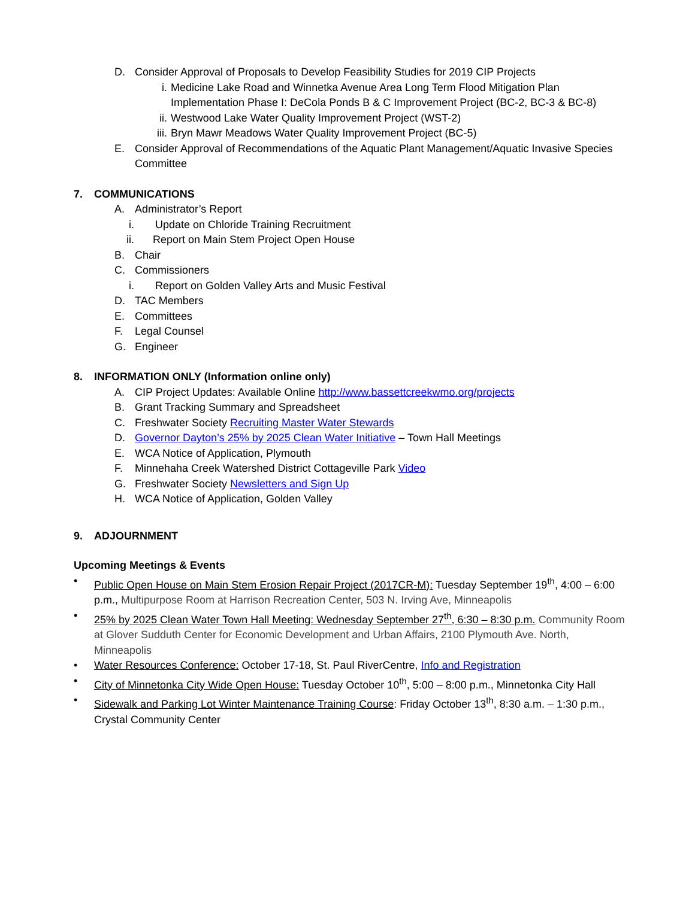D. Consider Approval of Proposals to Develop Feasibility Studies for 2019 CIP Projects
i. Medicine Lake Road and Winnetka Avenue Area Long Term Flood Mitigation Plan Implementation Phase I: DeCola Ponds B & C Improvement Project (BC-2, BC-3 & BC-8)
ii. Westwood Lake Water Quality Improvement Project (WST-2)
iii. Bryn Mawr Meadows Water Quality Improvement Project (BC-5)
E. Consider Approval of Recommendations of the Aquatic Plant Management/Aquatic Invasive Species Committee
7. COMMUNICATIONS
A. Administrator’s Report
i. Update on Chloride Training Recruitment
ii. Report on Main Stem Project Open House
B. Chair
C. Commissioners
i. Report on Golden Valley Arts and Music Festival
D. TAC Members
E. Committees
F. Legal Counsel
G. Engineer
8. INFORMATION ONLY (Information online only)
A. CIP Project Updates: Available Online http://www.bassettcreekwmo.org/projects
B. Grant Tracking Summary and Spreadsheet
C. Freshwater Society Recruiting Master Water Stewards
D. Governor Dayton’s 25% by 2025 Clean Water Initiative – Town Hall Meetings
E. WCA Notice of Application, Plymouth
F. Minnehaha Creek Watershed District Cottageville Park Video
G. Freshwater Society Newsletters and Sign Up
H. WCA Notice of Application, Golden Valley
9. ADJOURNMENT
Upcoming Meetings & Events
• Public Open House on Main Stem Erosion Repair Project (2017CR-M): Tuesday September 19<sup>th</sup>, 4:00 – 6:00 p.m., Multipurpose Room at Harrison Recreation Center, 503 N. Irving Ave, Minneapolis
• 25% by 2025 Clean Water Town Hall Meeting: Wednesday September 27<sup>th</sup>, 6:30 – 8:30 p.m. Community Room at Glover Sudduth Center for Economic Development and Urban Affairs, 2100 Plymouth Ave. North, Minneapolis
• Water Resources Conference: October 17-18, St. Paul RiverCentre, Info and Registration
• City of Minnetonka City Wide Open House: Tuesday October 10<sup>th</sup>, 5:00 – 8:00 p.m., Minnetonka City Hall
• Sidewalk and Parking Lot Winter Maintenance Training Course: Friday October 13<sup>th</sup>, 8:30 a.m. – 1:30 p.m., Crystal Community Center